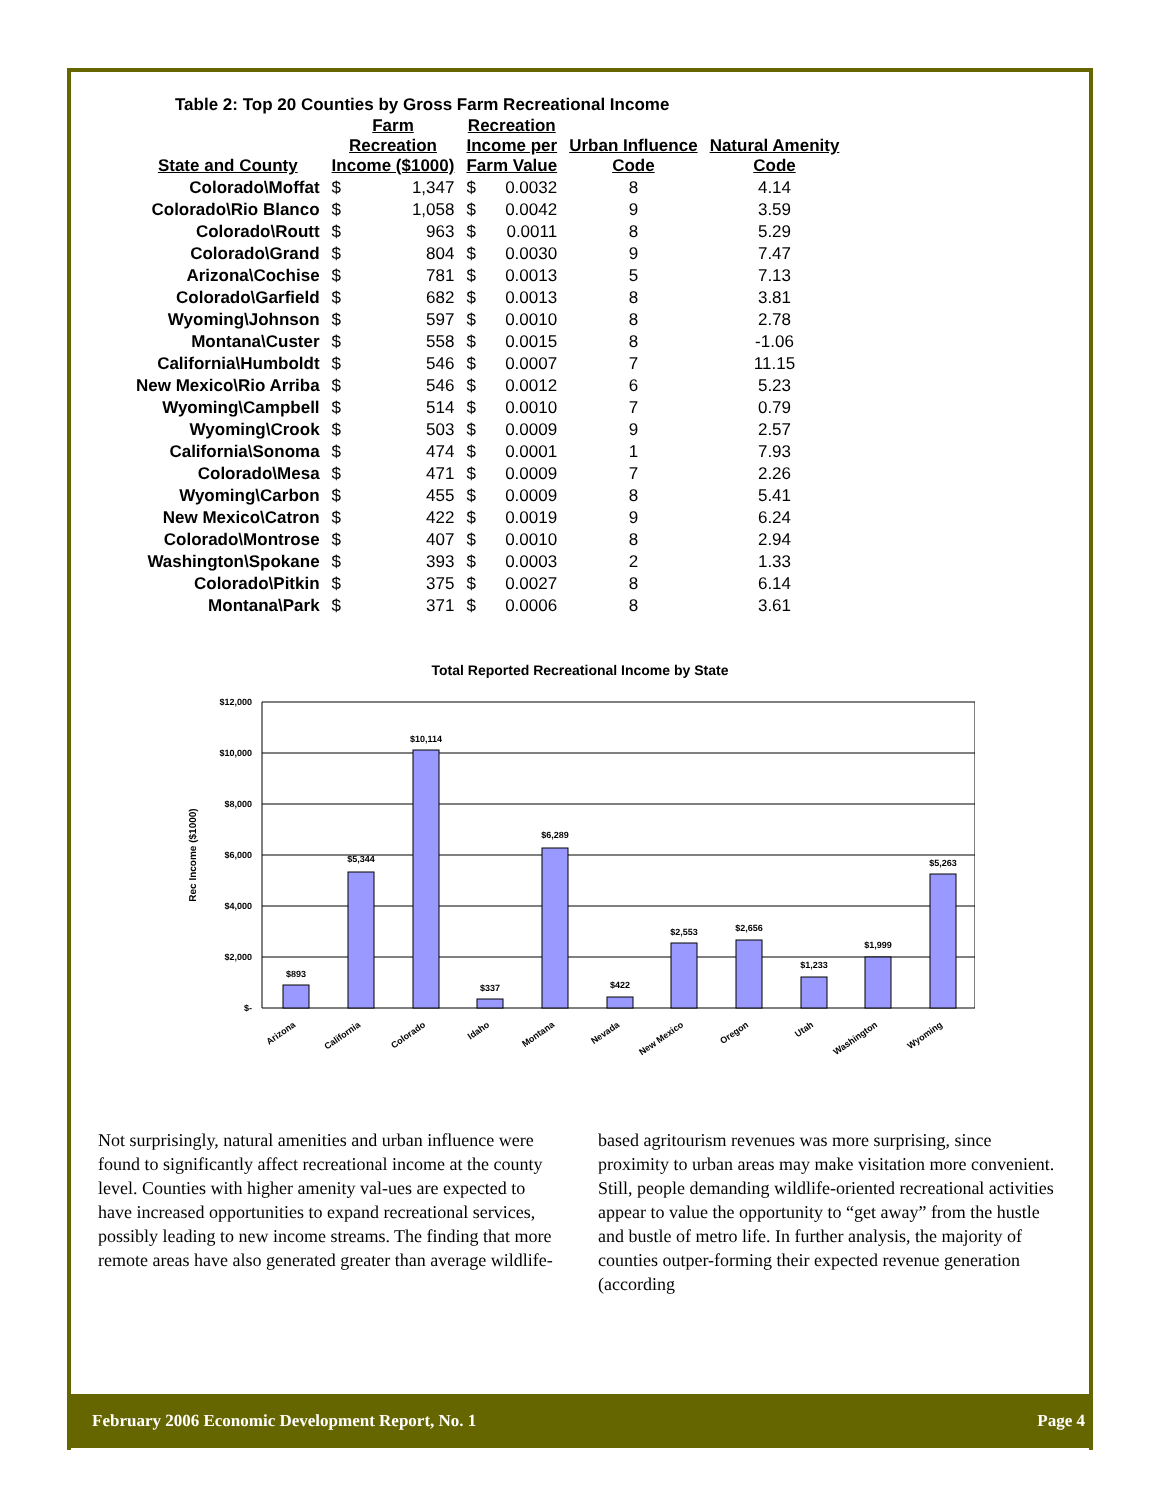Table 2: Top 20 Counties by Gross Farm Recreational Income
| State and County | Farm Recreation Income ($1000) | | Recreation Income per Farm Value | | Urban Influence Code | Natural Amenity Code |
| --- | --- | --- | --- | --- | --- | --- |
| Colorado\Moffat | $ | 1,347 | $ | 0.0032 | 8 | 4.14 |
| Colorado\Rio Blanco | $ | 1,058 | $ | 0.0042 | 9 | 3.59 |
| Colorado\Routt | $ | 963 | $ | 0.0011 | 8 | 5.29 |
| Colorado\Grand | $ | 804 | $ | 0.0030 | 9 | 7.47 |
| Arizona\Cochise | $ | 781 | $ | 0.0013 | 5 | 7.13 |
| Colorado\Garfield | $ | 682 | $ | 0.0013 | 8 | 3.81 |
| Wyoming\Johnson | $ | 597 | $ | 0.0010 | 8 | 2.78 |
| Montana\Custer | $ | 558 | $ | 0.0015 | 8 | -1.06 |
| California\Humboldt | $ | 546 | $ | 0.0007 | 7 | 11.15 |
| New Mexico\Rio Arriba | $ | 546 | $ | 0.0012 | 6 | 5.23 |
| Wyoming\Campbell | $ | 514 | $ | 0.0010 | 7 | 0.79 |
| Wyoming\Crook | $ | 503 | $ | 0.0009 | 9 | 2.57 |
| California\Sonoma | $ | 474 | $ | 0.0001 | 1 | 7.93 |
| Colorado\Mesa | $ | 471 | $ | 0.0009 | 7 | 2.26 |
| Wyoming\Carbon | $ | 455 | $ | 0.0009 | 8 | 5.41 |
| New Mexico\Catron | $ | 422 | $ | 0.0019 | 9 | 6.24 |
| Colorado\Montrose | $ | 407 | $ | 0.0010 | 8 | 2.94 |
| Washington\Spokane | $ | 393 | $ | 0.0003 | 2 | 1.33 |
| Colorado\Pitkin | $ | 375 | $ | 0.0027 | 8 | 6.14 |
| Montana\Park | $ | 371 | $ | 0.0006 | 8 | 3.61 |
Total Reported Recreational Income by State
$12,000
$10,000
$8,000
$6,000
$4,000
$2,000
$-
Rec Income ($1000)
$893
$5,344
$10,114
$337
$6,289
$422
$2,553
$2,656
$1,233
$1,999
$5,263
Arizona
California
Colorado
Idaho
Montana
Nevada
New Mexico
Oregon
Utah
Washington
Wyoming
Not surprisingly, natural amenities and urban influence were found to significantly affect recreational income at the county level. Counties with higher amenity val-ues are expected to have increased opportunities to expand recreational services, possibly leading to new income streams. The finding that more remote areas have also generated greater than average wildlife-
based agritourism revenues was more surprising, since proximity to urban areas may make visitation more convenient. Still, people demanding wildlife-oriented recreational activities appear to value the opportunity to “get away” from the hustle and bustle of metro life. In further analysis, the majority of counties outper-forming their expected revenue generation (according
February 2006 Economic Development Report, No. 1 Page 4